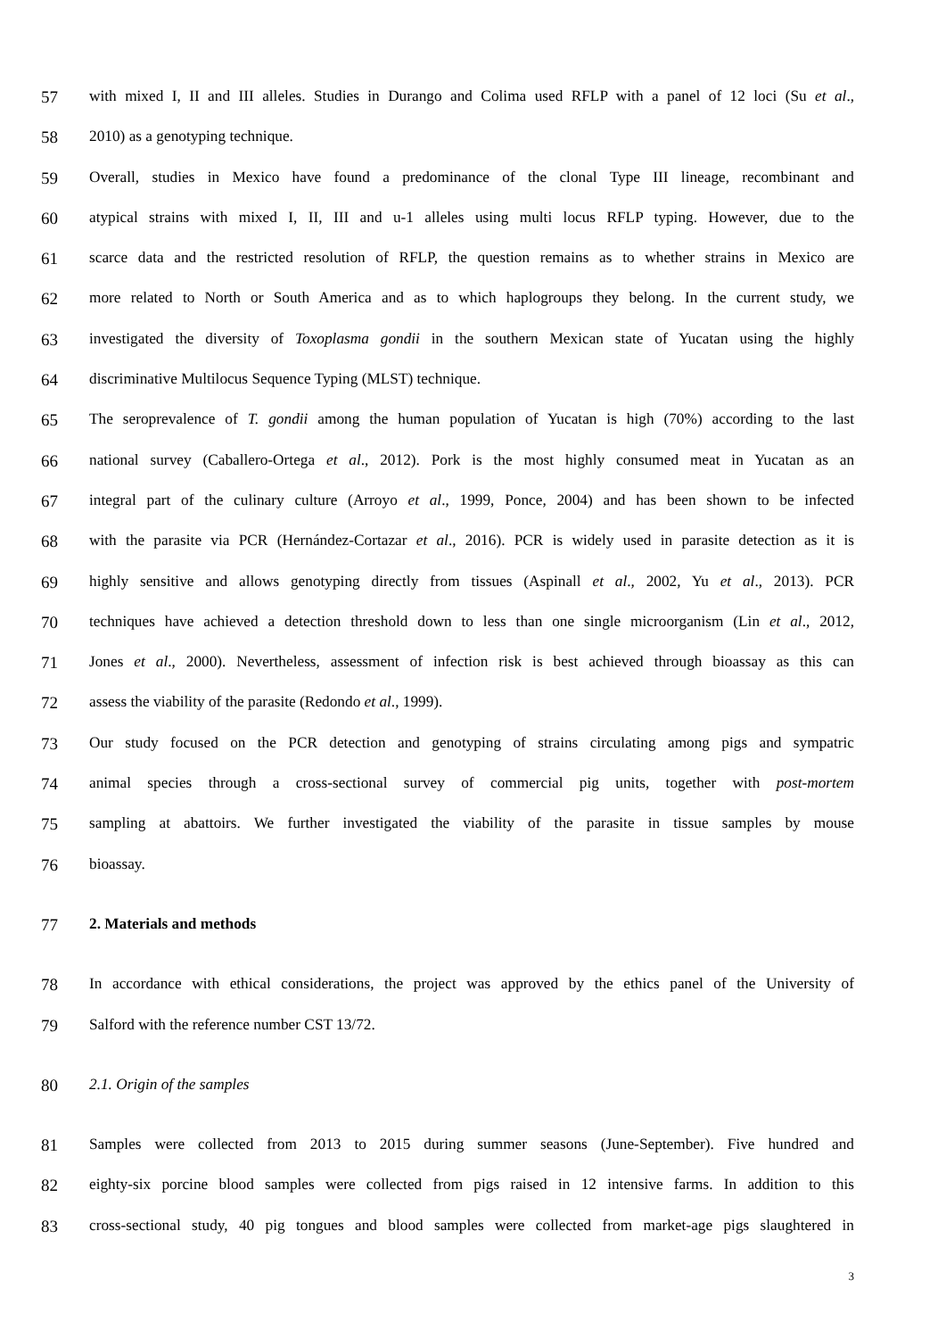57 with mixed I, II and III alleles. Studies in Durango and Colima used RFLP with a panel of 12 loci (Su et al.,
58 2010) as a genotyping technique.
59 Overall, studies in Mexico have found a predominance of the clonal Type III lineage, recombinant and
60 atypical strains with mixed I, II, III and u-1 alleles using multi locus RFLP typing. However, due to the
61 scarce data and the restricted resolution of RFLP, the question remains as to whether strains in Mexico are
62 more related to North or South America and as to which haplogroups they belong. In the current study, we
63 investigated the diversity of Toxoplasma gondii in the southern Mexican state of Yucatan using the highly
64 discriminative Multilocus Sequence Typing (MLST) technique.
65 The seroprevalence of T. gondii among the human population of Yucatan is high (70%) according to the last
66 national survey (Caballero-Ortega et al., 2012). Pork is the most highly consumed meat in Yucatan as an
67 integral part of the culinary culture (Arroyo et al., 1999, Ponce, 2004) and has been shown to be infected
68 with the parasite via PCR (Hernández-Cortazar et al., 2016). PCR is widely used in parasite detection as it is
69 highly sensitive and allows genotyping directly from tissues (Aspinall et al., 2002, Yu et al., 2013). PCR
70 techniques have achieved a detection threshold down to less than one single microorganism (Lin et al., 2012,
71 Jones et al., 2000). Nevertheless, assessment of infection risk is best achieved through bioassay as this can
72 assess the viability of the parasite (Redondo et al., 1999).
73 Our study focused on the PCR detection and genotyping of strains circulating among pigs and sympatric
74 animal species through a cross-sectional survey of commercial pig units, together with post-mortem
75 sampling at abattoirs. We further investigated the viability of the parasite in tissue samples by mouse
76 bioassay.
77 2. Materials and methods
78 In accordance with ethical considerations, the project was approved by the ethics panel of the University of
79 Salford with the reference number CST 13/72.
80 2.1. Origin of the samples
81 Samples were collected from 2013 to 2015 during summer seasons (June-September). Five hundred and
82 eighty-six porcine blood samples were collected from pigs raised in 12 intensive farms. In addition to this
83 cross-sectional study, 40 pig tongues and blood samples were collected from market-age pigs slaughtered in
3